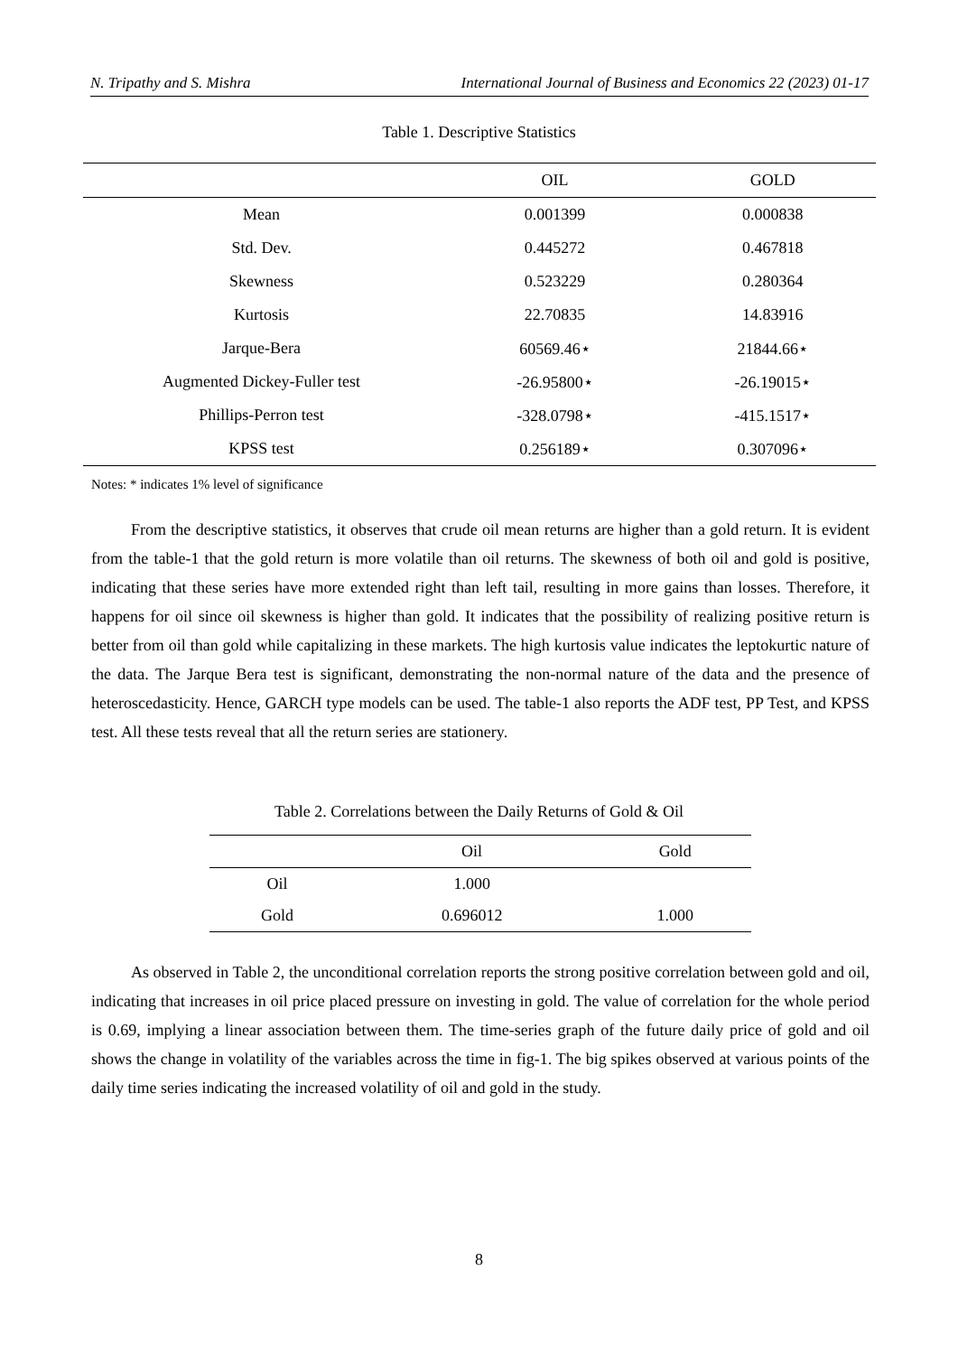N. Tripathy and S. Mishra International Journal of Business and Economics 22 (2023) 01-17
Table 1. Descriptive Statistics
| | OIL | GOLD |
| --- | --- | --- |
| Mean | 0.001399 | 0.000838 |
| Std. Dev. | 0.445272 | 0.467818 |
| Skewness | 0.523229 | 0.280364 |
| Kurtosis | 22.70835 | 14.83916 |
| Jarque-Bera | 60569.46⋆ | 21844.66⋆ |
| Augmented Dickey-Fuller test | -26.95800⋆ | -26.19015⋆ |
| Phillips-Perron test | -328.0798⋆ | -415.1517⋆ |
| KPSS test | 0.256189⋆ | 0.307096⋆ |
Notes: * indicates 1% level of significance
From the descriptive statistics, it observes that crude oil mean returns are higher than a gold return. It is evident from the table-1 that the gold return is more volatile than oil returns. The skewness of both oil and gold is positive, indicating that these series have more extended right than left tail, resulting in more gains than losses. Therefore, it happens for oil since oil skewness is higher than gold. It indicates that the possibility of realizing positive return is better from oil than gold while capitalizing in these markets. The high kurtosis value indicates the leptokurtic nature of the data. The Jarque Bera test is significant, demonstrating the non-normal nature of the data and the presence of heteroscedasticity. Hence, GARCH type models can be used. The table-1 also reports the ADF test, PP Test, and KPSS test. All these tests reveal that all the return series are stationery.
Table 2. Correlations between the Daily Returns of Gold & Oil
| | Oil | Gold |
| --- | --- | --- |
| Oil | 1.000 | |
| Gold | 0.696012 | 1.000 |
As observed in Table 2, the unconditional correlation reports the strong positive correlation between gold and oil, indicating that increases in oil price placed pressure on investing in gold. The value of correlation for the whole period is 0.69, implying a linear association between them. The time-series graph of the future daily price of gold and oil shows the change in volatility of the variables across the time in fig-1. The big spikes observed at various points of the daily time series indicating the increased volatility of oil and gold in the study.
8